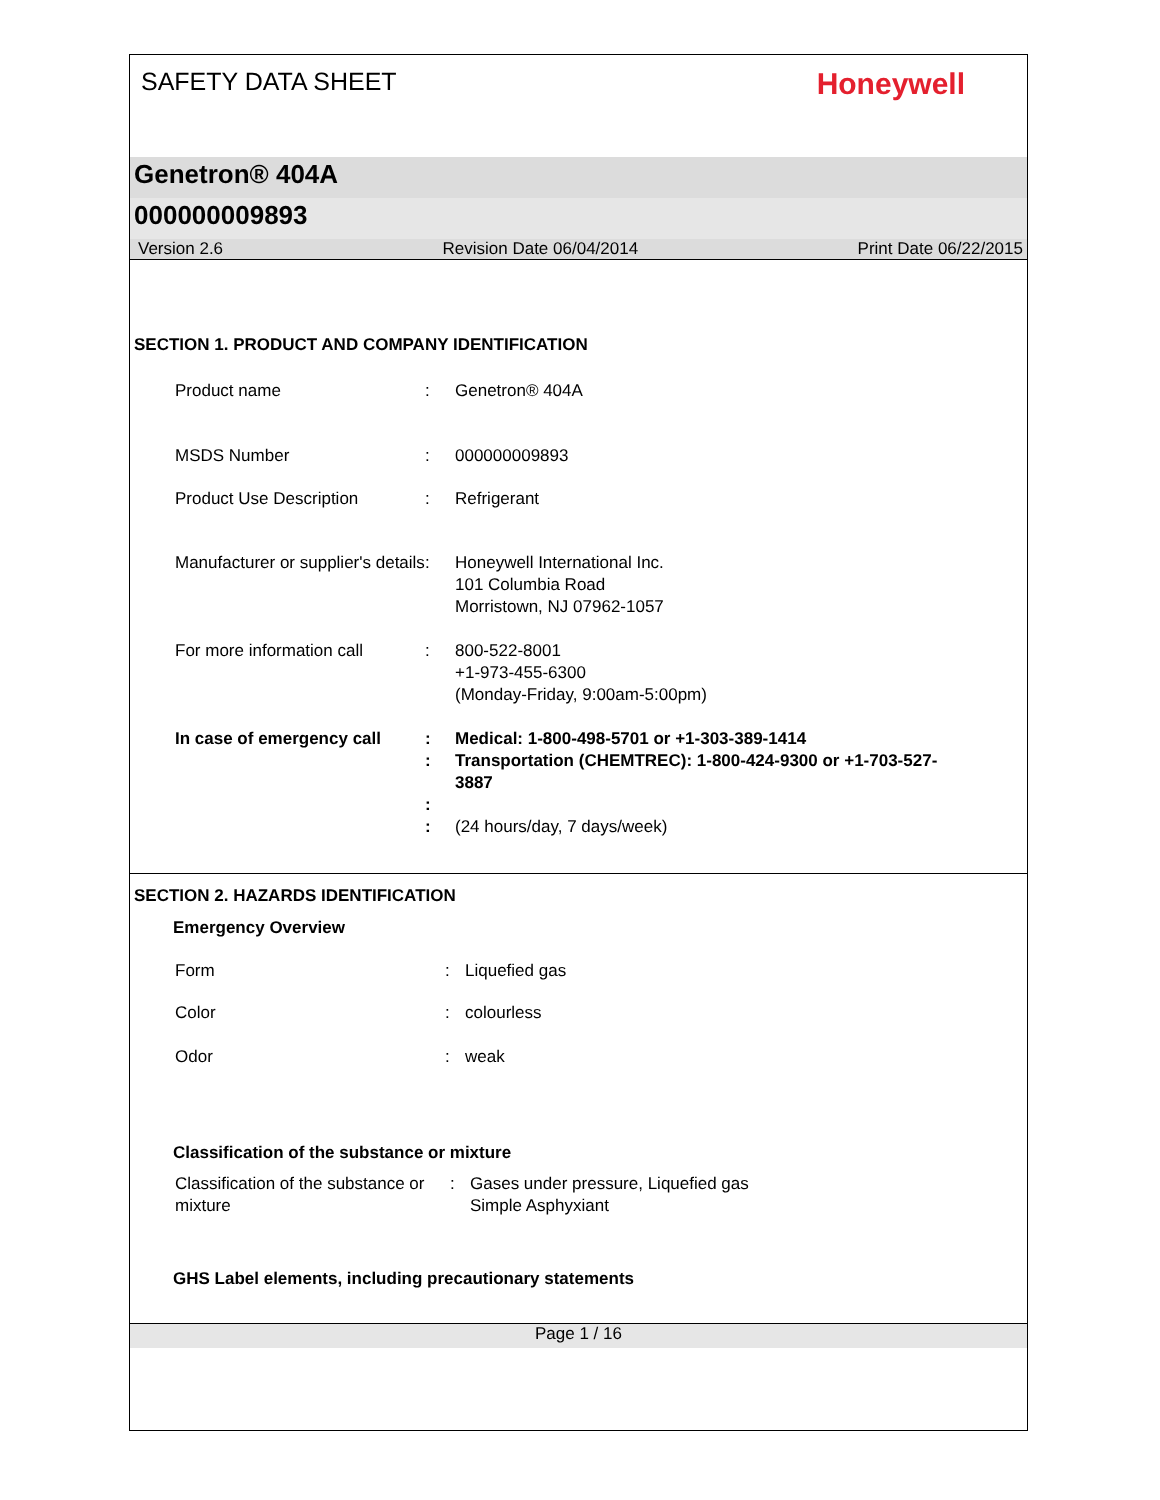SAFETY DATA SHEET
Honeywell
Genetron® 404A
000000009893
Version 2.6 Revision Date 06/04/2014 Print Date 06/22/2015
SECTION 1. PRODUCT AND COMPANY IDENTIFICATION
Product name : Genetron® 404A
MSDS Number : 000000009893
Product Use Description : Refrigerant
Manufacturer or supplier's details
: Honeywell International Inc.
101 Columbia Road
Morristown, NJ 07962-1057
For more information call
: 800-522-8001
+1-973-455-6300
(Monday-Friday, 9:00am-5:00pm)
In case of emergency call
:
:
:
:
Medical: 1-800-498-5701 or +1-303-389-1414
Transportation (CHEMTREC): 1-800-424-9300 or +1-703-527-3887
(24 hours/day, 7 days/week)
SECTION 2. HAZARDS IDENTIFICATION
Emergency Overview
Form : Liquefied gas
Color : colourless
Odor : weak
Classification of the substance or mixture
Classification of the substance or mixture
: Gases under pressure, Liquefied gas
Simple Asphyxiant
GHS Label elements, including precautionary statements
Page 1 / 16